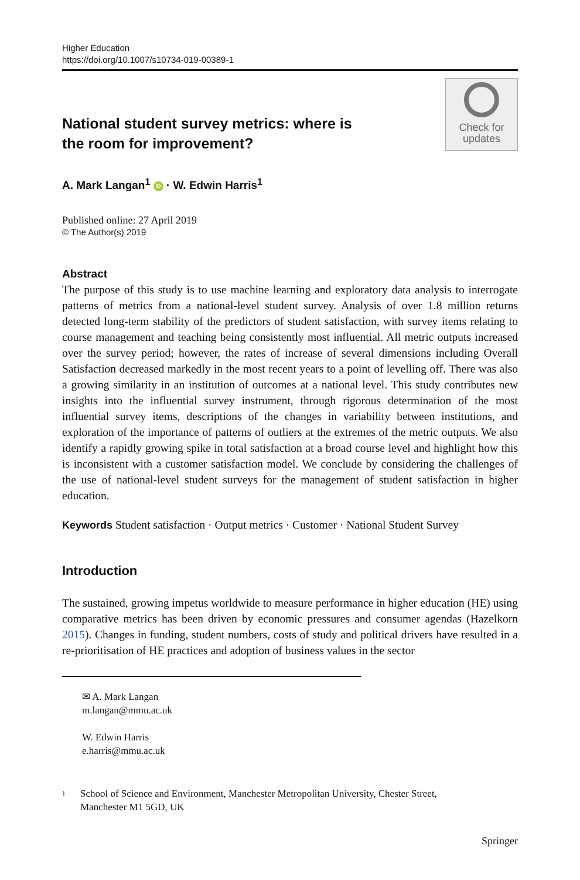Higher Education
https://doi.org/10.1007/s10734-019-00389-1
National student survey metrics: where is the room for improvement?
Check for
updates
A. Mark Langan<sup>1</sup> iD · W. Edwin Harris<sup>1</sup>
Published online: 27 April 2019
© The Author(s) 2019
Abstract
The purpose of this study is to use machine learning and exploratory data analysis to interrogate patterns of metrics from a national-level student survey. Analysis of over 1.8 million returns detected long-term stability of the predictors of student satisfaction, with survey items relating to course management and teaching being consistently most influential. All metric outputs increased over the survey period; however, the rates of increase of several dimensions including Overall Satisfaction decreased markedly in the most recent years to a point of levelling off. There was also a growing similarity in an institution of outcomes at a national level. This study contributes new insights into the influential survey instrument, through rigorous determination of the most influential survey items, descriptions of the changes in variability between institutions, and exploration of the importance of patterns of outliers at the extremes of the metric outputs. We also identify a rapidly growing spike in total satisfaction at a broad course level and highlight how this is inconsistent with a customer satisfaction model. We conclude by considering the challenges of the use of national-level student surveys for the management of student satisfaction in higher education.
Keywords Student satisfaction · Output metrics · Customer · National Student Survey
Introduction
The sustained, growing impetus worldwide to measure performance in higher education (HE) using comparative metrics has been driven by economic pressures and consumer agendas (Hazelkorn 2015). Changes in funding, student numbers, costs of study and political drivers have resulted in a re-prioritisation of HE practices and adoption of business values in the sector
✉ A. Mark Langan
m.langan@mmu.ac.uk
W. Edwin Harris
e.harris@mmu.ac.uk
<sup>1</sup>
School of Science and Environment, Manchester Metropolitan University, Chester Street,
Manchester M1 5GD, UK
Springer